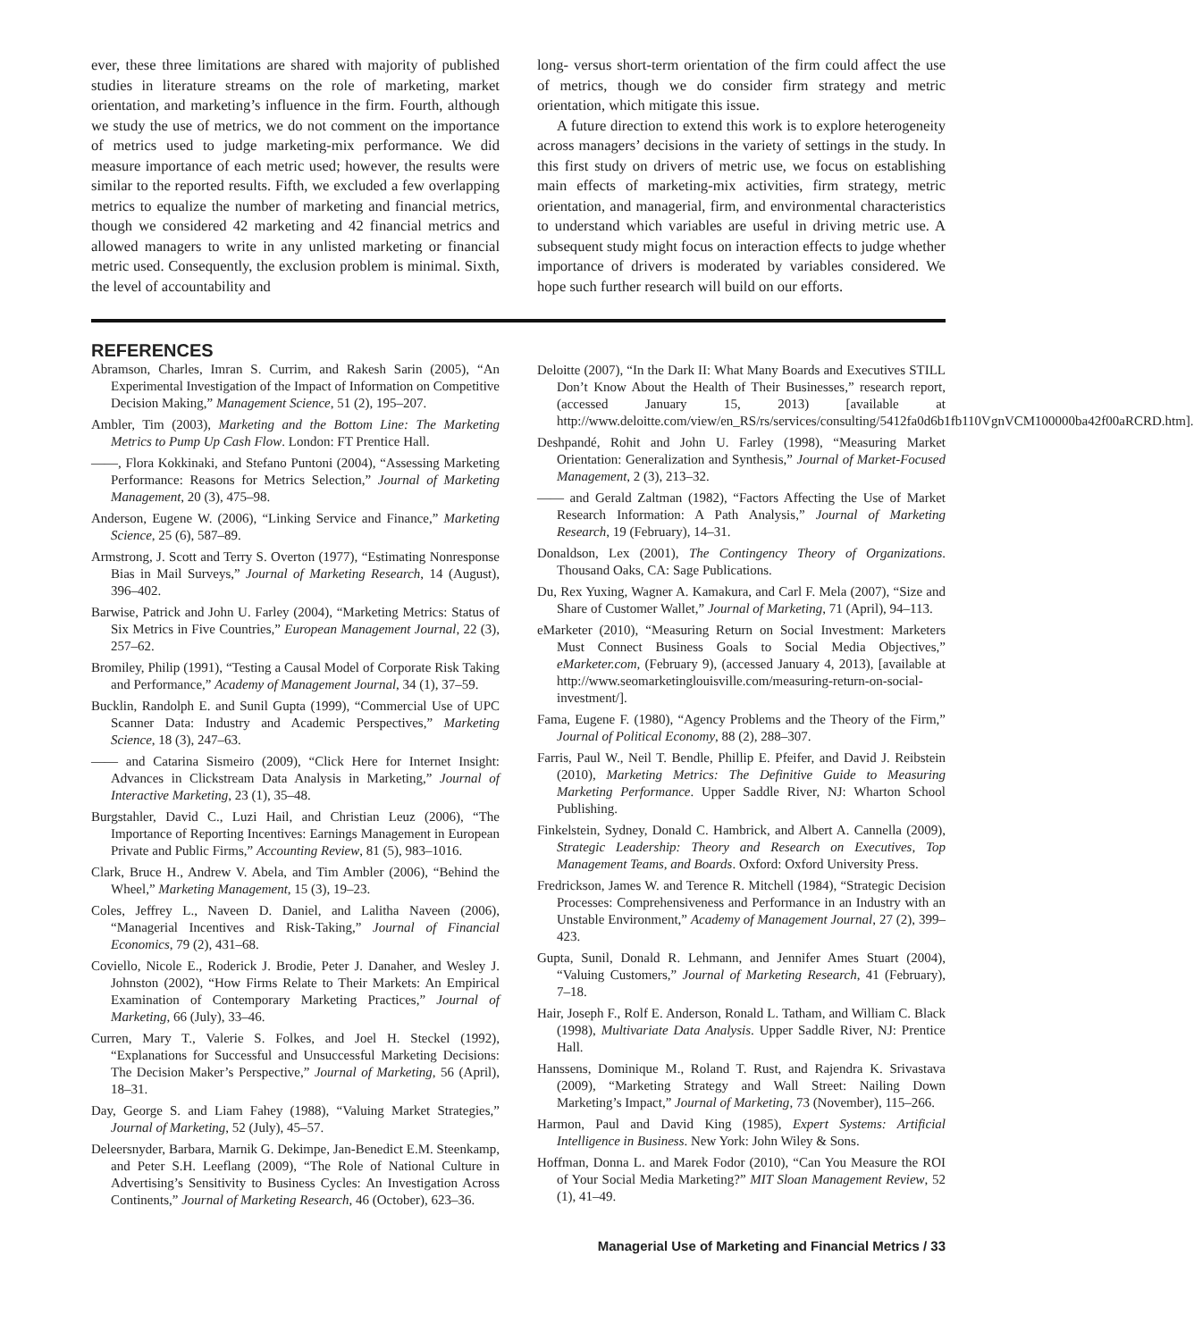ever, these three limitations are shared with majority of published studies in literature streams on the role of marketing, market orientation, and marketing’s influence in the firm. Fourth, although we study the use of metrics, we do not comment on the importance of metrics used to judge marketing-mix performance. We did measure importance of each metric used; however, the results were similar to the reported results. Fifth, we excluded a few overlapping metrics to equalize the number of marketing and financial metrics, though we considered 42 marketing and 42 financial metrics and allowed managers to write in any unlisted marketing or financial metric used. Consequently, the exclusion problem is minimal. Sixth, the level of accountability and
long- versus short-term orientation of the firm could affect the use of metrics, though we do consider firm strategy and metric orientation, which mitigate this issue.
A future direction to extend this work is to explore heterogeneity across managers’ decisions in the variety of settings in the study. In this first study on drivers of metric use, we focus on establishing main effects of marketing-mix activities, firm strategy, metric orientation, and managerial, firm, and environmental characteristics to understand which variables are useful in driving metric use. A subsequent study might focus on interaction effects to judge whether importance of drivers is moderated by variables considered. We hope such further research will build on our efforts.
REFERENCES
Abramson, Charles, Imran S. Currim, and Rakesh Sarin (2005), “An Experimental Investigation of the Impact of Information on Competitive Decision Making,” Management Science, 51 (2), 195–207.
Ambler, Tim (2003), Marketing and the Bottom Line: The Marketing Metrics to Pump Up Cash Flow. London: FT Prentice Hall.
——, Flora Kokkinaki, and Stefano Puntoni (2004), “Assessing Marketing Performance: Reasons for Metrics Selection,” Journal of Marketing Management, 20 (3), 475–98.
Anderson, Eugene W. (2006), “Linking Service and Finance,” Marketing Science, 25 (6), 587–89.
Armstrong, J. Scott and Terry S. Overton (1977), “Estimating Nonresponse Bias in Mail Surveys,” Journal of Marketing Research, 14 (August), 396–402.
Barwise, Patrick and John U. Farley (2004), “Marketing Metrics: Status of Six Metrics in Five Countries,” European Management Journal, 22 (3), 257–62.
Bromiley, Philip (1991), “Testing a Causal Model of Corporate Risk Taking and Performance,” Academy of Management Journal, 34 (1), 37–59.
Bucklin, Randolph E. and Sunil Gupta (1999), “Commercial Use of UPC Scanner Data: Industry and Academic Perspectives,” Marketing Science, 18 (3), 247–63.
—— and Catarina Sismeiro (2009), “Click Here for Internet Insight: Advances in Clickstream Data Analysis in Marketing,” Journal of Interactive Marketing, 23 (1), 35–48.
Burgstahler, David C., Luzi Hail, and Christian Leuz (2006), “The Importance of Reporting Incentives: Earnings Management in European Private and Public Firms,” Accounting Review, 81 (5), 983–1016.
Clark, Bruce H., Andrew V. Abela, and Tim Ambler (2006), “Behind the Wheel,” Marketing Management, 15 (3), 19–23.
Coles, Jeffrey L., Naveen D. Daniel, and Lalitha Naveen (2006), “Managerial Incentives and Risk-Taking,” Journal of Financial Economics, 79 (2), 431–68.
Coviello, Nicole E., Roderick J. Brodie, Peter J. Danaher, and Wesley J. Johnston (2002), “How Firms Relate to Their Markets: An Empirical Examination of Contemporary Marketing Practices,” Journal of Marketing, 66 (July), 33–46.
Curren, Mary T., Valerie S. Folkes, and Joel H. Steckel (1992), “Explanations for Successful and Unsuccessful Marketing Decisions: The Decision Maker’s Perspective,” Journal of Marketing, 56 (April), 18–31.
Day, George S. and Liam Fahey (1988), “Valuing Market Strategies,” Journal of Marketing, 52 (July), 45–57.
Deleersnyder, Barbara, Marnik G. Dekimpe, Jan-Benedict E.M. Steenkamp, and Peter S.H. Leeflang (2009), “The Role of National Culture in Advertising’s Sensitivity to Business Cycles: An Investigation Across Continents,” Journal of Marketing Research, 46 (October), 623–36.
Deloitte (2007), “In the Dark II: What Many Boards and Executives STILL Don’t Know About the Health of Their Businesses,” research report, (accessed January 15, 2013) [available at http://www.deloitte.com/view/en_RS/rs/services/consulting/5412fa0d6b1fb110VgnVCM100000ba42f00aRCRD.htm].
Deshpandé, Rohit and John U. Farley (1998), “Measuring Market Orientation: Generalization and Synthesis,” Journal of Market-Focused Management, 2 (3), 213–32.
—— and Gerald Zaltman (1982), “Factors Affecting the Use of Market Research Information: A Path Analysis,” Journal of Marketing Research, 19 (February), 14–31.
Donaldson, Lex (2001), The Contingency Theory of Organizations. Thousand Oaks, CA: Sage Publications.
Du, Rex Yuxing, Wagner A. Kamakura, and Carl F. Mela (2007), “Size and Share of Customer Wallet,” Journal of Marketing, 71 (April), 94–113.
eMarketer (2010), “Measuring Return on Social Investment: Marketers Must Connect Business Goals to Social Media Objectives,” eMarketer.com, (February 9), (accessed January 4, 2013), [available at http://www.seomarketinglouisville.com/measuring-return-on-social-investment/].
Fama, Eugene F. (1980), “Agency Problems and the Theory of the Firm,” Journal of Political Economy, 88 (2), 288–307.
Farris, Paul W., Neil T. Bendle, Phillip E. Pfeifer, and David J. Reibstein (2010), Marketing Metrics: The Definitive Guide to Measuring Marketing Performance. Upper Saddle River, NJ: Wharton School Publishing.
Finkelstein, Sydney, Donald C. Hambrick, and Albert A. Cannella (2009), Strategic Leadership: Theory and Research on Executives, Top Management Teams, and Boards. Oxford: Oxford University Press.
Fredrickson, James W. and Terence R. Mitchell (1984), “Strategic Decision Processes: Comprehensiveness and Performance in an Industry with an Unstable Environment,” Academy of Management Journal, 27 (2), 399–423.
Gupta, Sunil, Donald R. Lehmann, and Jennifer Ames Stuart (2004), “Valuing Customers,” Journal of Marketing Research, 41 (February), 7–18.
Hair, Joseph F., Rolf E. Anderson, Ronald L. Tatham, and William C. Black (1998), Multivariate Data Analysis. Upper Saddle River, NJ: Prentice Hall.
Hanssens, Dominique M., Roland T. Rust, and Rajendra K. Srivastava (2009), “Marketing Strategy and Wall Street: Nailing Down Marketing’s Impact,” Journal of Marketing, 73 (November), 115–266.
Harmon, Paul and David King (1985), Expert Systems: Artificial Intelligence in Business. New York: John Wiley & Sons.
Hoffman, Donna L. and Marek Fodor (2010), “Can You Measure the ROI of Your Social Media Marketing?” MIT Sloan Management Review, 52 (1), 41–49.
Managerial Use of Marketing and Financial Metrics / 33